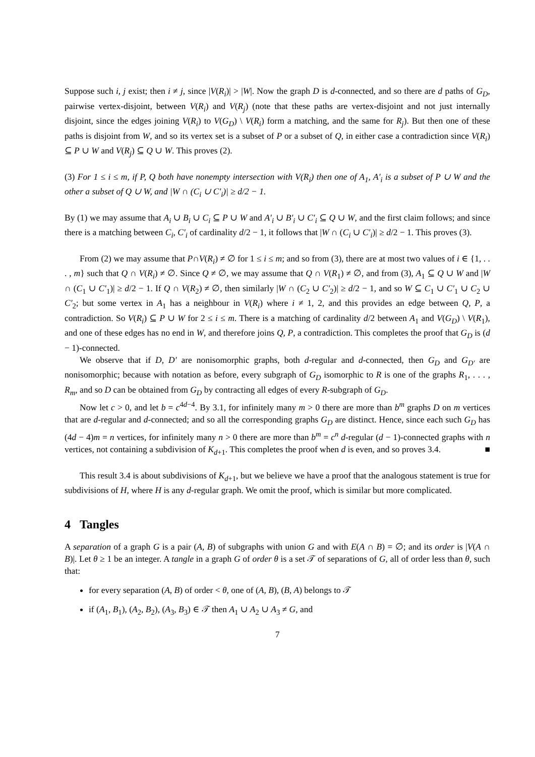Suppose such i, j exist; then i ≠ j, since |V(R<sub>i</sub>)| > |W|. Now the graph D is d-connected, and so there are d paths of G<sub>D</sub>, pairwise vertex-disjoint, between V(R<sub>i</sub>) and V(R<sub>j</sub>) (note that these paths are vertex-disjoint and not just internally disjoint, since the edges joining V(R<sub>i</sub>) to V(G<sub>D</sub>) \ V(R<sub>i</sub>) form a matching, and the same for R<sub>j</sub>). But then one of these paths is disjoint from W, and so its vertex set is a subset of P or a subset of Q, in either case a contradiction since V(R<sub>i</sub>) ⊆ P ∪ W and V(R<sub>j</sub>) ⊆ Q ∪ W. This proves (2).
(3) For 1 ≤ i ≤ m, if P, Q both have nonempty intersection with V(R<sub>i</sub>) then one of A<sub>1</sub>, A′<sub>i</sub> is a subset of P ∪ W and the other a subset of Q ∪ W, and |W ∩ (C<sub>i</sub> ∪ C′<sub>i</sub>)| ≥ d/2 − 1.
By (1) we may assume that A<sub>i</sub> ∪ B<sub>i</sub> ∪ C<sub>i</sub> ⊆ P ∪ W and A′<sub>i</sub> ∪ B′<sub>i</sub> ∪ C′<sub>i</sub> ⊆ Q ∪ W, and the first claim follows; and since there is a matching between C<sub>i</sub>, C′<sub>i</sub> of cardinality d/2 − 1, it follows that |W ∩ (C<sub>i</sub> ∪ C′<sub>i</sub>)| ≥ d/2 − 1. This proves (3).
From (2) we may assume that P∩V(R<sub>i</sub>) ≠ ∅ for 1 ≤ i ≤ m; and so from (3), there are at most two values of i ∈ {1, . . . , m} such that Q ∩ V(R<sub>i</sub>) ≠ ∅. Since Q ≠ ∅, we may assume that Q ∩ V(R<sub>1</sub>) ≠ ∅, and from (3), A<sub>1</sub> ⊆ Q ∪ W and |W ∩ (C<sub>1</sub> ∪ C′<sub>1</sub>)| ≥ d/2 − 1. If Q ∩ V(R<sub>2</sub>) ≠ ∅, then similarly |W ∩ (C<sub>2</sub> ∪ C′<sub>2</sub>)| ≥ d/2 − 1, and so W ⊆ C<sub>1</sub> ∪ C′<sub>1</sub> ∪ C<sub>2</sub> ∪ C′<sub>2</sub>; but some vertex in A<sub>1</sub> has a neighbour in V(R<sub>i</sub>) where i ≠ 1, 2, and this provides an edge between Q, P, a contradiction. So V(R<sub>i</sub>) ⊆ P ∪ W for 2 ≤ i ≤ m. There is a matching of cardinality d/2 between A<sub>1</sub> and V(G<sub>D</sub>) \ V(R<sub>1</sub>), and one of these edges has no end in W, and therefore joins Q, P, a contradiction. This completes the proof that G<sub>D</sub> is (d − 1)-connected.
We observe that if D, D′ are nonisomorphic graphs, both d-regular and d-connected, then G<sub>D</sub> and G<sub>D′</sub> are nonisomorphic; because with notation as before, every subgraph of G<sub>D</sub> isomorphic to R is one of the graphs R<sub>1</sub>, . . . , R<sub>m</sub>, and so D can be obtained from G<sub>D</sub> by contracting all edges of every R-subgraph of G<sub>D</sub>.
Now let c > 0, and let b = c<sup>4d−4</sup>. By 3.1, for infinitely many m > 0 there are more than b<sup>m</sup> graphs D on m vertices that are d-regular and d-connected; and so all the corresponding graphs G<sub>D</sub> are distinct. Hence, since each such G<sub>D</sub> has (4d − 4)m = n vertices, for infinitely many n > 0 there are more than b<sup>m</sup> = c<sup>n</sup> d-regular (d − 1)-connected graphs with n vertices, not containing a subdivision of K<sub>d+1</sub>. This completes the proof when d is even, and so proves 3.4. ■
This result 3.4 is about subdivisions of K<sub>d+1</sub>, but we believe we have a proof that the analogous statement is true for subdivisions of H, where H is any d-regular graph. We omit the proof, which is similar but more complicated.
4 Tangles
A separation of a graph G is a pair (A, B) of subgraphs with union G and with E(A ∩ B) = ∅; and its order is |V(A ∩ B)|. Let θ ≥ 1 be an integer. A tangle in a graph G of order θ is a set 𝒯 of separations of G, all of order less than θ, such that:
for every separation (A, B) of order < θ, one of (A, B), (B, A) belongs to 𝒯
if (A<sub>1</sub>, B<sub>1</sub>), (A<sub>2</sub>, B<sub>2</sub>), (A<sub>3</sub>, B<sub>3</sub>) ∈ 𝒯 then A<sub>1</sub> ∪ A<sub>2</sub> ∪ A<sub>3</sub> ≠ G, and
7